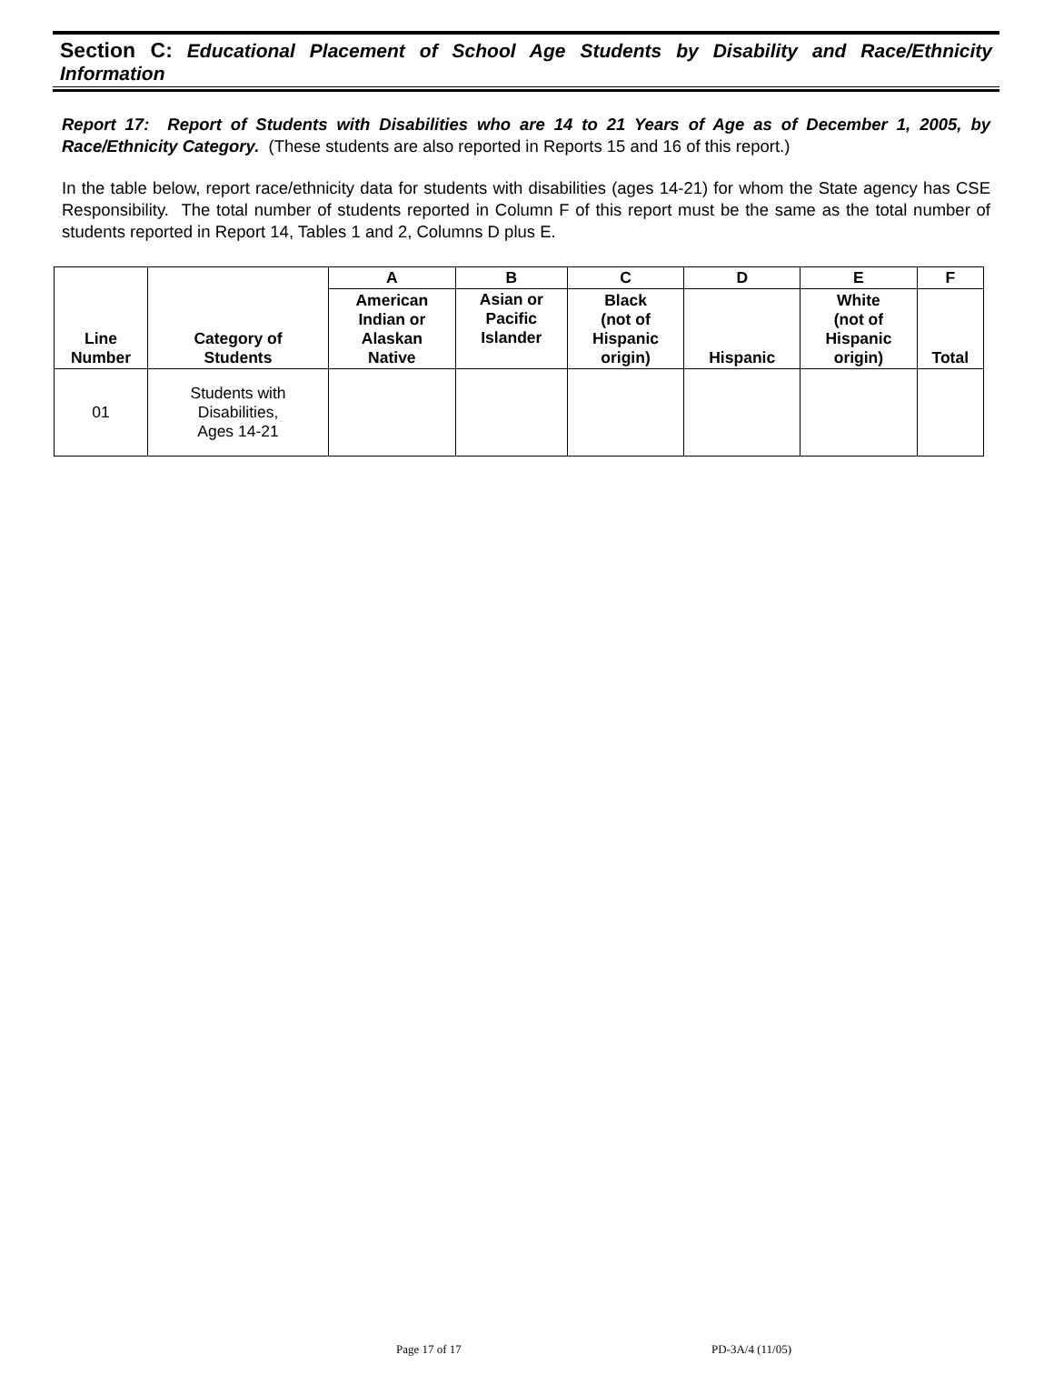Section C: Educational Placement of School Age Students by Disability and Race/Ethnicity Information
Report 17: Report of Students with Disabilities who are 14 to 21 Years of Age as of December 1, 2005, by Race/Ethnicity Category. (These students are also reported in Reports 15 and 16 of this report.)
In the table below, report race/ethnicity data for students with disabilities (ages 14-21) for whom the State agency has CSE Responsibility. The total number of students reported in Column F of this report must be the same as the total number of students reported in Report 14, Tables 1 and 2, Columns D plus E.
| Line Number | Category of Students | A | B | C | D | E | F |
| --- | --- | --- | --- | --- | --- | --- | --- |
| | | American Indian or Alaskan Native | Asian or Pacific Islander | Black (not of Hispanic origin) | Hispanic | White (not of Hispanic origin) | Total |
| 01 | Students with Disabilities, Ages 14-21 | | | | | | |
Page 17 of 17 PD-3A/4 (11/05)